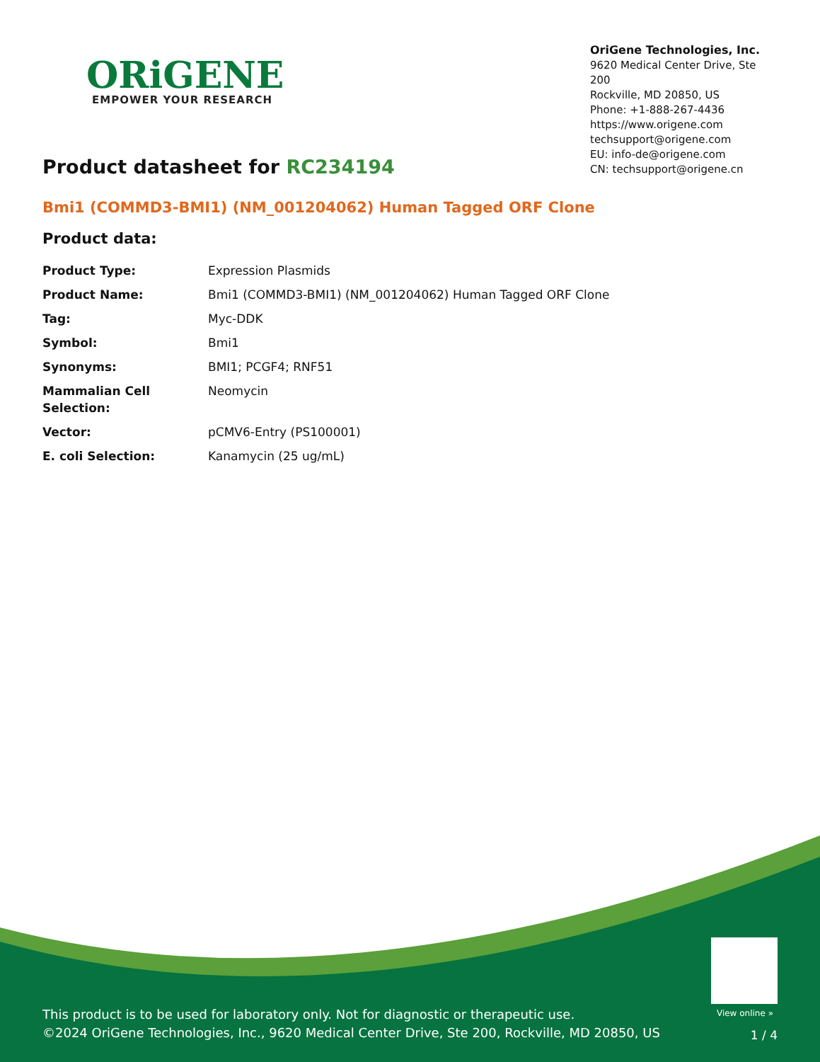ORiGENE
EMPOWER YOUR RESEARCH
OriGene Technologies, Inc.
9620 Medical Center Drive, Ste 200
Rockville, MD 20850, US
Phone: +1-888-267-4436
https://www.origene.com
techsupport@origene.com
EU: info-de@origene.com
CN: techsupport@origene.cn
Product datasheet for RC234194
Bmi1 (COMMD3-BMI1) (NM_001204062) Human Tagged ORF Clone
Product data:
| Product Type: | Expression Plasmids |
| Product Name: | Bmi1 (COMMD3-BMI1) (NM_001204062) Human Tagged ORF Clone |
| Tag: | Myc-DDK |
| Symbol: | Bmi1 |
| Synonyms: | BMI1; PCGF4; RNF51 |
| Mammalian Cell Selection: | Neomycin |
| Vector: | pCMV6-Entry (PS100001) |
| E. coli Selection: | Kanamycin (25 ug/mL) |
View online »
This product is to be used for laboratory only. Not for diagnostic or therapeutic use.
©2024 OriGene Technologies, Inc., 9620 Medical Center Drive, Ste 200, Rockville, MD 20850, US
1 / 4